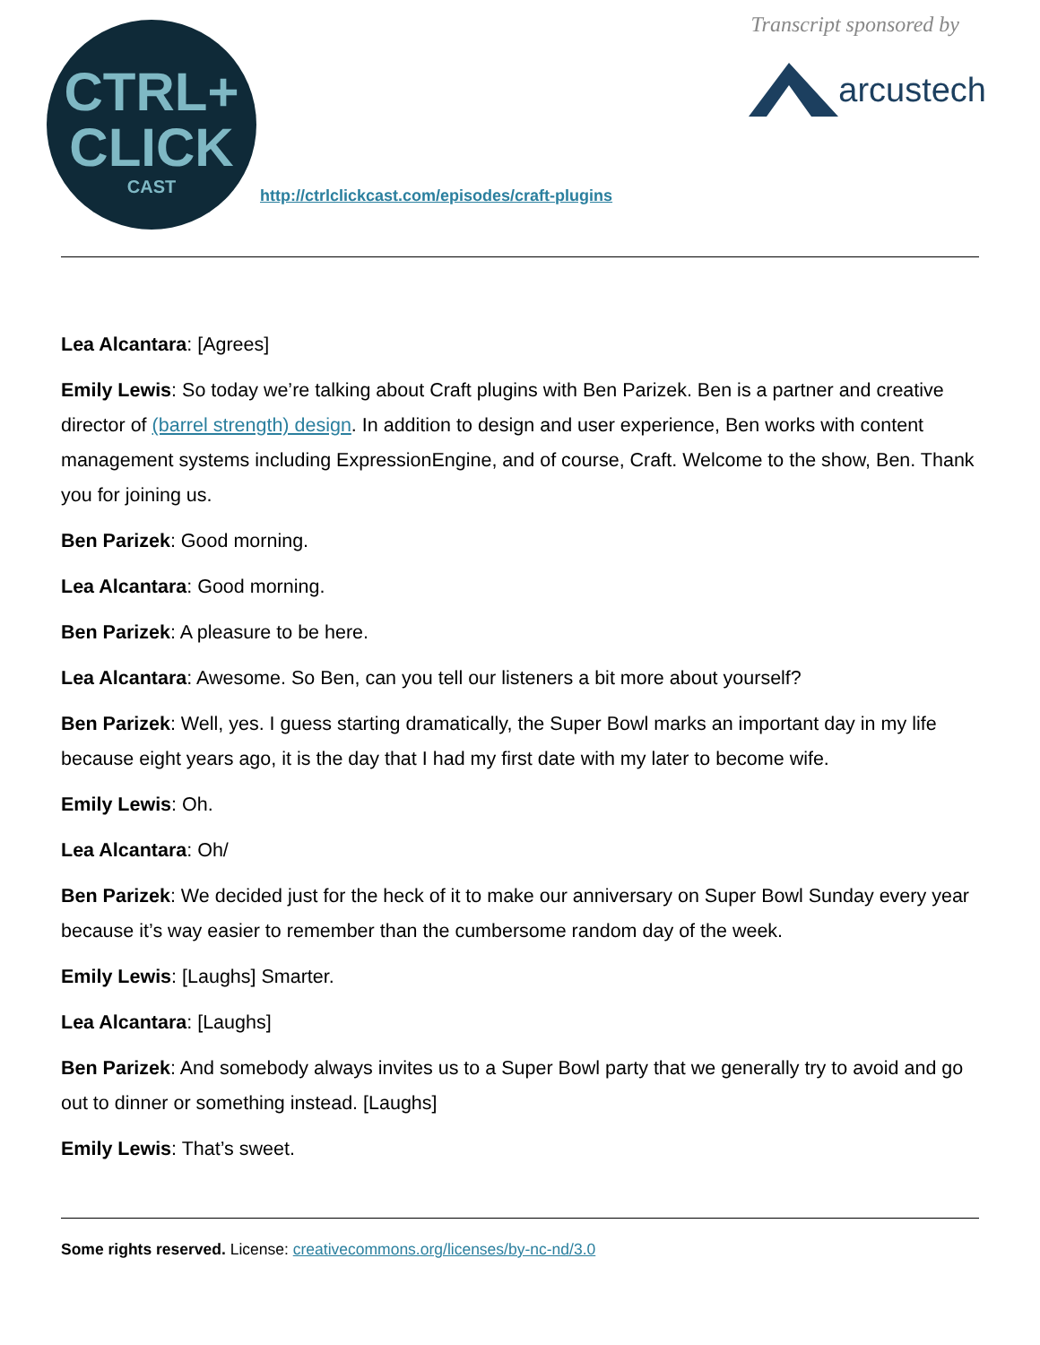CTRL+
CLICK
CAST
http://ctrlclickcast.com/episodes/craft-plugins
Transcript sponsored by
arcustech
Lea Alcantara: [Agrees]
Emily Lewis: So today we’re talking about Craft plugins with Ben Parizek. Ben is a partner and creative director of (barrel strength) design. In addition to design and user experience, Ben works with content management systems including ExpressionEngine, and of course, Craft. Welcome to the show, Ben. Thank you for joining us.
Ben Parizek: Good morning.
Lea Alcantara: Good morning.
Ben Parizek: A pleasure to be here.
Lea Alcantara: Awesome. So Ben, can you tell our listeners a bit more about yourself?
Ben Parizek: Well, yes. I guess starting dramatically, the Super Bowl marks an important day in my life because eight years ago, it is the day that I had my first date with my later to become wife.
Emily Lewis: Oh.
Lea Alcantara: Oh/
Ben Parizek: We decided just for the heck of it to make our anniversary on Super Bowl Sunday every year because it’s way easier to remember than the cumbersome random day of the week.
Emily Lewis: [Laughs] Smarter.
Lea Alcantara: [Laughs]
Ben Parizek: And somebody always invites us to a Super Bowl party that we generally try to avoid and go out to dinner or something instead. [Laughs]
Emily Lewis: That’s sweet.
Some rights reserved. License: creativecommons.org/licenses/by-nc-nd/3.0